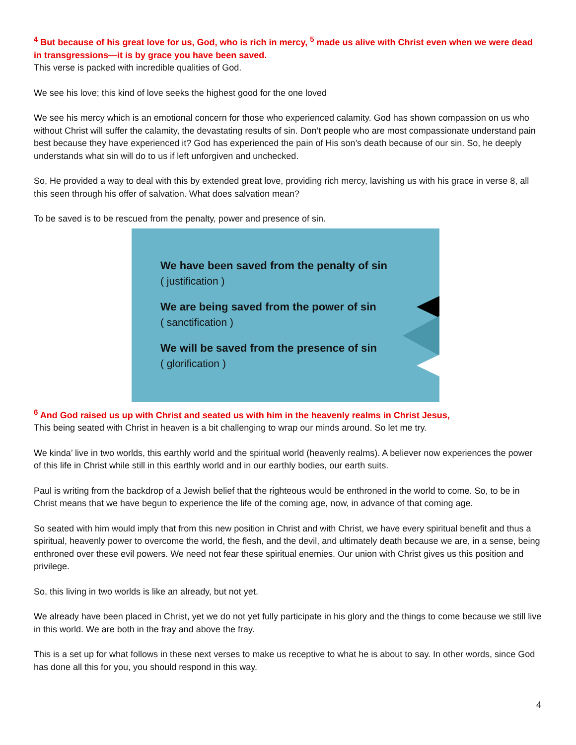<sup>4</sup> But because of his great love for us, God, who is rich in mercy, <sup>5</sup> made us alive with Christ even when we were dead in transgressions—it is by grace you have been saved.
This verse is packed with incredible qualities of God.
We see his love; this kind of love seeks the highest good for the one loved
We see his mercy which is an emotional concern for those who experienced calamity. God has shown compassion on us who without Christ will suffer the calamity, the devastating results of sin. Don’t people who are most compassionate understand pain best because they have experienced it? God has experienced the pain of His son’s death because of our sin. So, he deeply understands what sin will do to us if left unforgiven and unchecked.
So, He provided a way to deal with this by extended great love, providing rich mercy, lavishing us with his grace in verse 8, all this seen through his offer of salvation. What does salvation mean?
To be saved is to be rescued from the penalty, power and presence of sin.
We have been saved from the penalty of sin
( justification )
We are being saved from the power of sin
( sanctification )
We will be saved from the presence of sin
( glorification )
<sup>6</sup> And God raised us up with Christ and seated us with him in the heavenly realms in Christ Jesus,
This being seated with Christ in heaven is a bit challenging to wrap our minds around. So let me try.
We kinda’ live in two worlds, this earthly world and the spiritual world (heavenly realms). A believer now experiences the power of this life in Christ while still in this earthly world and in our earthly bodies, our earth suits.
Paul is writing from the backdrop of a Jewish belief that the righteous would be enthroned in the world to come. So, to be in Christ means that we have begun to experience the life of the coming age, now, in advance of that coming age.
So seated with him would imply that from this new position in Christ and with Christ, we have every spiritual benefit and thus a spiritual, heavenly power to overcome the world, the flesh, and the devil, and ultimately death because we are, in a sense, being enthroned over these evil powers. We need not fear these spiritual enemies. Our union with Christ gives us this position and privilege.
So, this living in two worlds is like an already, but not yet.
We already have been placed in Christ, yet we do not yet fully participate in his glory and the things to come because we still live in this world. We are both in the fray and above the fray.
This is a set up for what follows in these next verses to make us receptive to what he is about to say. In other words, since God has done all this for you, you should respond in this way.
4